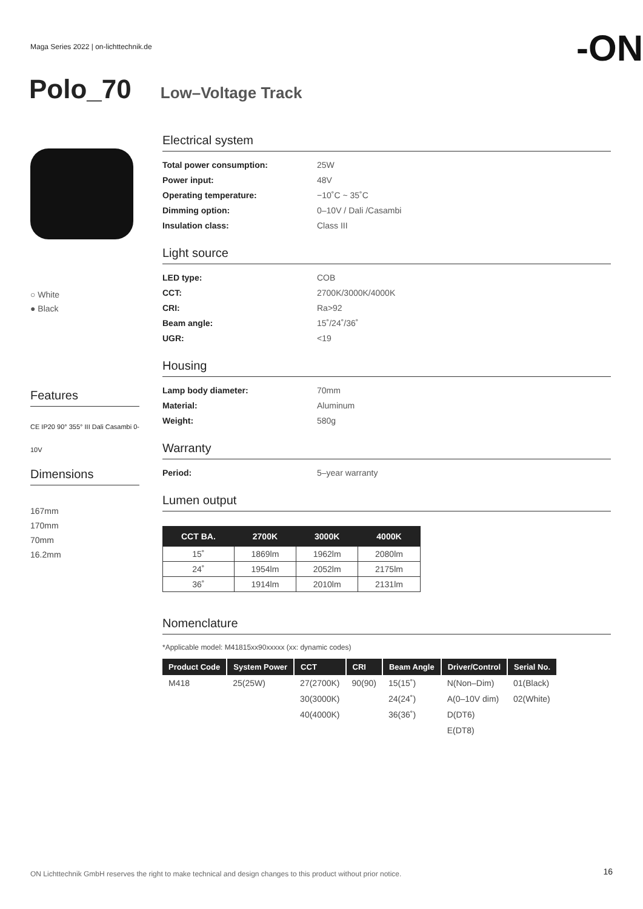Maga Series 2022 | on-lichttechnik.de
-ON
Polo_70
Low–Voltage Track
○ White
● Black
Features
CE IP20 90° 355° III Dali Casambi 0-10V
Dimensions
167mm
170mm
70mm
16.2mm
Electrical system
Total power consumption: 25W Power input: 48V Operating temperature: −10˚C ~ 35˚C Dimming option: 0–10V / Dali /Casambi Insulation class: Class III
Light source
LED type: COB CCT: 2700K/3000K/4000K CRI: Ra>92 Beam angle: 15˚/24˚/36˚ UGR: <19
Housing
Lamp body diameter: 70mm Material: Aluminum Weight: 580g
Warranty
Period: 5–year warranty
Lumen output
| CCT BA. | 2700K | 3000K | 4000K |
| --- | --- | --- | --- |
| 15˚ | 1869lm | 1962lm | 2080lm |
| 24˚ | 1954lm | 2052lm | 2175lm |
| 36˚ | 1914lm | 2010lm | 2131lm |
Nomenclature
*Applicable model: M41815xx90xxxxx (xx: dynamic codes)
| Product Code | System Power | CCT | CRI | Beam Angle | Driver/Control | Serial No. |
| --- | --- | --- | --- | --- | --- | --- |
| M418 | 25(25W) | 27(2700K) | 90(90) | 15(15˚) | N(Non–Dim) | 01(Black) |
| | | 30(3000K) | | 24(24˚) | A(0–10V dim) | 02(White) |
| | | 40(4000K) | | 36(36˚) | D(DT6) | |
| | | | | | E(DT8) | |
ON Lichttechnik GmbH reserves the right to make technical and design changes to this product without prior notice.
16